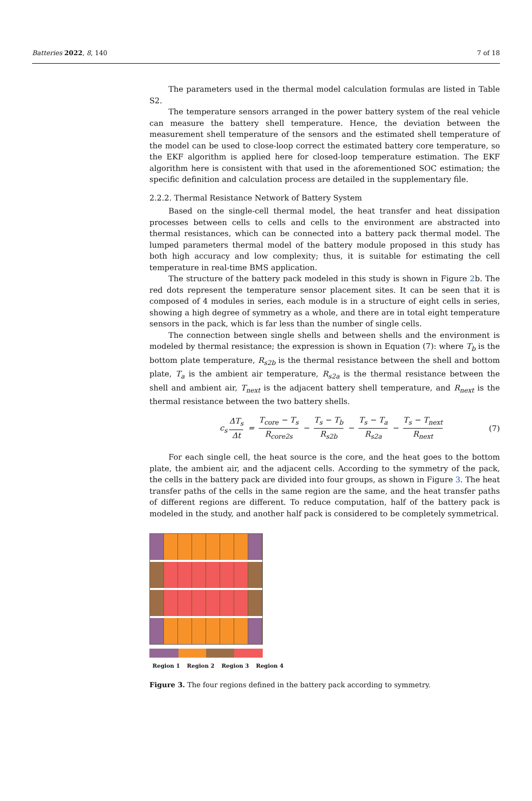Batteries 2022, 8, 140 7 of 18
The parameters used in the thermal model calculation formulas are listed in Table S2.
The temperature sensors arranged in the power battery system of the real vehicle can measure the battery shell temperature. Hence, the deviation between the measurement shell temperature of the sensors and the estimated shell temperature of the model can be used to close-loop correct the estimated battery core temperature, so the EKF algorithm is applied here for closed-loop temperature estimation. The EKF algorithm here is consistent with that used in the aforementioned SOC estimation; the specific definition and calculation process are detailed in the supplementary file.
2.2.2. Thermal Resistance Network of Battery System
Based on the single-cell thermal model, the heat transfer and heat dissipation processes between cells to cells and cells to the environment are abstracted into thermal resistances, which can be connected into a battery pack thermal model. The lumped parameters thermal model of the battery module proposed in this study has both high accuracy and low complexity; thus, it is suitable for estimating the cell temperature in real-time BMS application.
The structure of the battery pack modeled in this study is shown in Figure 2b. The red dots represent the temperature sensor placement sites. It can be seen that it is composed of 4 modules in series, each module is in a structure of eight cells in series, showing a high degree of symmetry as a whole, and there are in total eight temperature sensors in the pack, which is far less than the number of single cells.
The connection between single shells and between shells and the environment is modeled by thermal resistance; the expression is shown in Equation (7): where T<sub>b</sub> is the bottom plate temperature, R<sub>s2b</sub> is the thermal resistance between the shell and bottom plate, T<sub>a</sub> is the ambient air temperature, R<sub>s2a</sub> is the thermal resistance between the shell and ambient air, T<sub>next</sub> is the adjacent battery shell temperature, and R<sub>next</sub> is the thermal resistance between the two battery shells.
c<sub>s</sub> ΔT<sub>s</sub> Δt = T<sub>core</sub> − T<sub>s</sub> R<sub>core2s</sub> − T<sub>s</sub> − T<sub>b</sub> R<sub>s2b</sub> − T<sub>s</sub> − T<sub>a</sub> R<sub>s2a</sub> − T<sub>s</sub> − T<sub>next</sub> R<sub>next</sub> (7)
For each single cell, the heat source is the core, and the heat goes to the bottom plate, the ambient air, and the adjacent cells. According to the symmetry of the pack, the cells in the battery pack are divided into four groups, as shown in Figure 3. The heat transfer paths of the cells in the same region are the same, and the heat transfer paths of different regions are different. To reduce computation, half of the battery pack is modeled in the study, and another half pack is considered to be completely symmetrical.
Region 1 Region 2 Region 3 Region 4
Figure 3. The four regions defined in the battery pack according to symmetry.